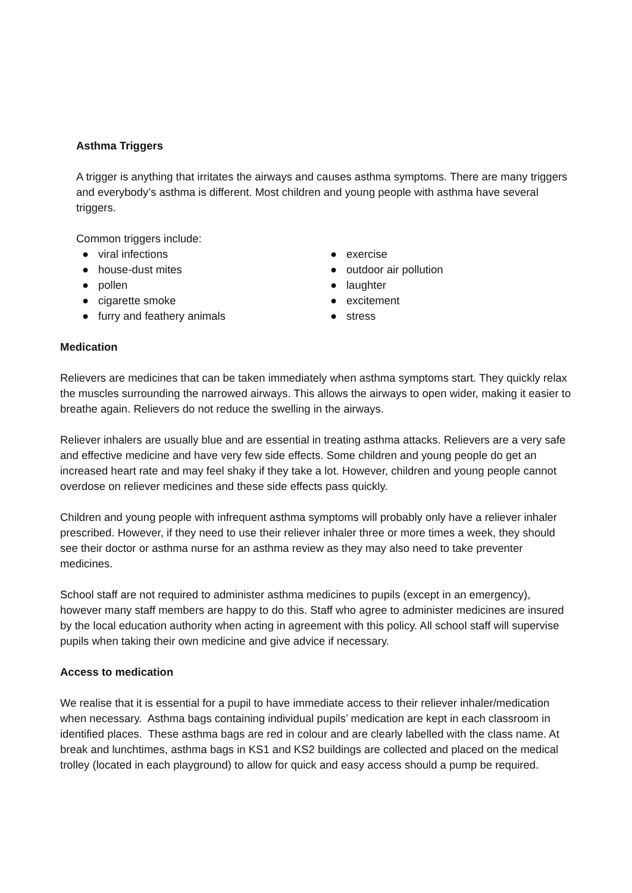Asthma Triggers
A trigger is anything that irritates the airways and causes asthma symptoms. There are many triggers and everybody’s asthma is different. Most children and young people with asthma have several triggers.
Common triggers include:
● viral infections
● house-dust mites
● pollen
● cigarette smoke
● furry and feathery animals
● exercise
● outdoor air pollution
● laughter
● excitement
● stress
Medication
Relievers are medicines that can be taken immediately when asthma symptoms start. They quickly relax the muscles surrounding the narrowed airways. This allows the airways to open wider, making it easier to breathe again. Relievers do not reduce the swelling in the airways.
Reliever inhalers are usually blue and are essential in treating asthma attacks. Relievers are a very safe and effective medicine and have very few side effects. Some children and young people do get an increased heart rate and may feel shaky if they take a lot. However, children and young people cannot overdose on reliever medicines and these side effects pass quickly.
Children and young people with infrequent asthma symptoms will probably only have a reliever inhaler prescribed. However, if they need to use their reliever inhaler three or more times a week, they should see their doctor or asthma nurse for an asthma review as they may also need to take preventer medicines.
School staff are not required to administer asthma medicines to pupils (except in an emergency), however many staff members are happy to do this. Staff who agree to administer medicines are insured by the local education authority when acting in agreement with this policy. All school staff will supervise pupils when taking their own medicine and give advice if necessary.
Access to medication
We realise that it is essential for a pupil to have immediate access to their reliever inhaler/medication when necessary. Asthma bags containing individual pupils’ medication are kept in each classroom in identified places. These asthma bags are red in colour and are clearly labelled with the class name. At break and lunchtimes, asthma bags in KS1 and KS2 buildings are collected and placed on the medical trolley (located in each playground) to allow for quick and easy access should a pump be required.